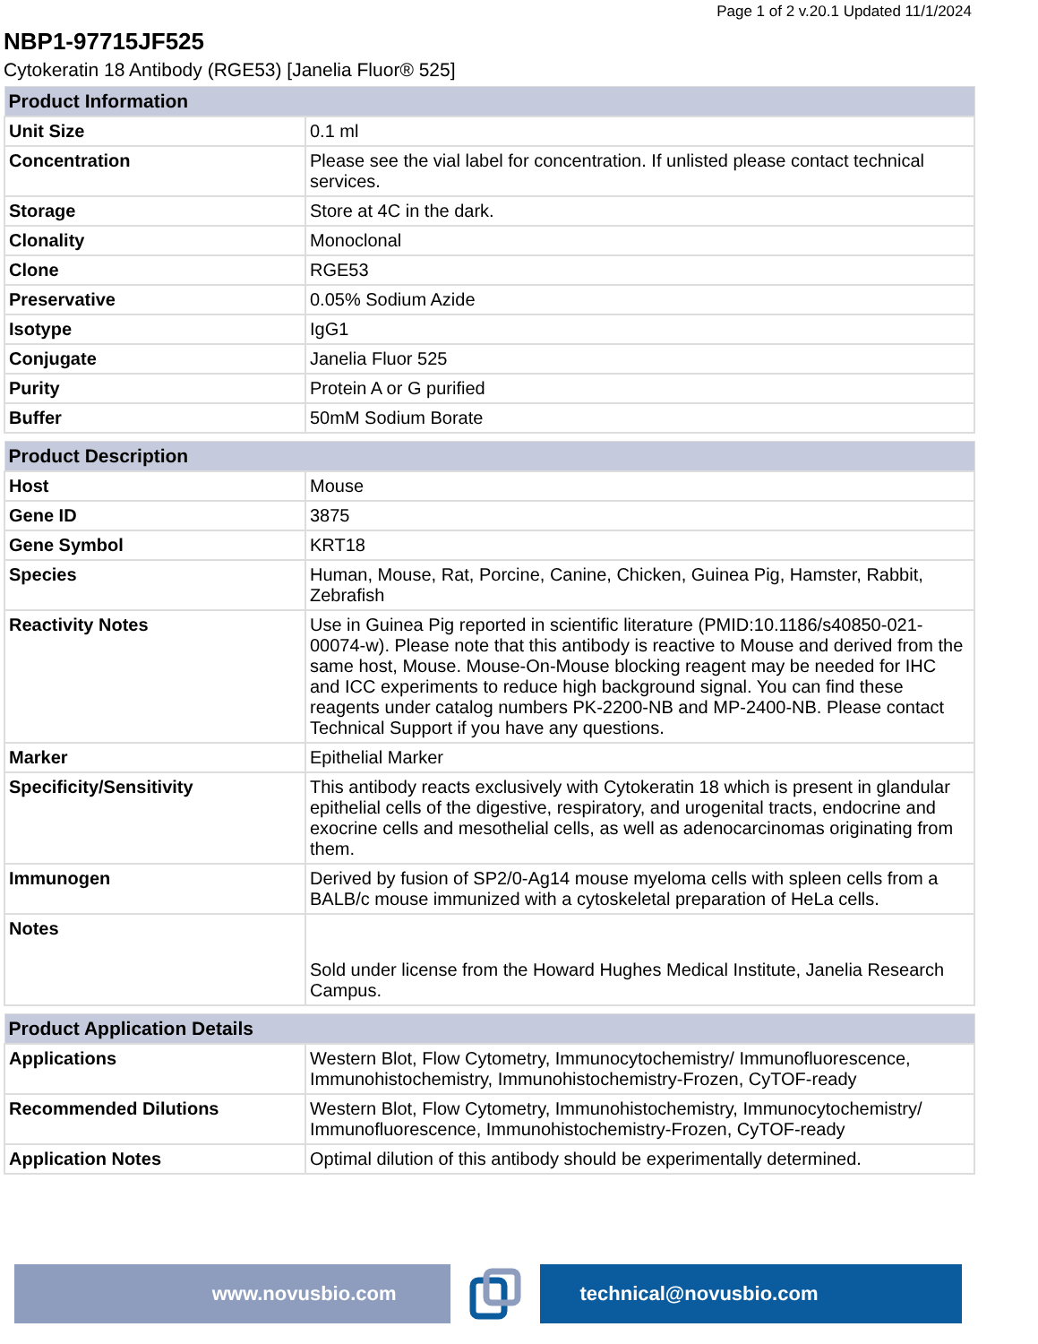Page 1 of 2 v.20.1 Updated 11/1/2024
NBP1-97715JF525
Cytokeratin 18 Antibody (RGE53) [Janelia Fluor® 525]
| Product Information | |
| --- | --- |
| Unit Size | 0.1 ml |
| Concentration | Please see the vial label for concentration. If unlisted please contact technical services. |
| Storage | Store at 4C in the dark. |
| Clonality | Monoclonal |
| Clone | RGE53 |
| Preservative | 0.05% Sodium Azide |
| Isotype | IgG1 |
| Conjugate | Janelia Fluor 525 |
| Purity | Protein A or G purified |
| Buffer | 50mM Sodium Borate |
| Product Description | |
| --- | --- |
| Host | Mouse |
| Gene ID | 3875 |
| Gene Symbol | KRT18 |
| Species | Human, Mouse, Rat, Porcine, Canine, Chicken, Guinea Pig, Hamster, Rabbit, Zebrafish |
| Reactivity Notes | Use in Guinea Pig reported in scientific literature (PMID:10.1186/s40850-021-00074-w). Please note that this antibody is reactive to Mouse and derived from the same host, Mouse. Mouse-On-Mouse blocking reagent may be needed for IHC and ICC experiments to reduce high background signal. You can find these reagents under catalog numbers PK-2200-NB and MP-2400-NB. Please contact Technical Support if you have any questions. |
| Marker | Epithelial Marker |
| Specificity/Sensitivity | This antibody reacts exclusively with Cytokeratin 18 which is present in glandular epithelial cells of the digestive, respiratory, and urogenital tracts, endocrine and exocrine cells and mesothelial cells, as well as adenocarcinomas originating from them. |
| Immunogen | Derived by fusion of SP2/0-Ag14 mouse myeloma cells with spleen cells from a BALB/c mouse immunized with a cytoskeletal preparation of HeLa cells. |
| Notes | Sold under license from the Howard Hughes Medical Institute, Janelia Research Campus. |
| Product Application Details | |
| --- | --- |
| Applications | Western Blot, Flow Cytometry, Immunocytochemistry/ Immunofluorescence, Immunohistochemistry, Immunohistochemistry-Frozen, CyTOF-ready |
| Recommended Dilutions | Western Blot, Flow Cytometry, Immunohistochemistry, Immunocytochemistry/ Immunofluorescence, Immunohistochemistry-Frozen, CyTOF-ready |
| Application Notes | Optimal dilution of this antibody should be experimentally determined. |
www.novusbio.com technical@novusbio.com